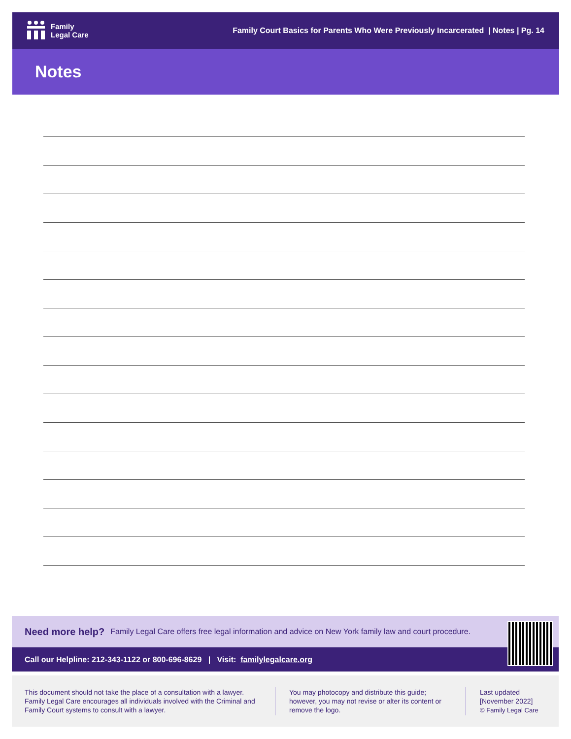Family
Legal Care
Family Court Basics for Parents Who Were Previously Incarcerated | Notes | Pg. 14
Notes
Need more help? Family Legal Care offers free legal information and advice on New York family law and court procedure.
Call our Helpline: 212-343-1122 or 800-696-8629 | Visit: familylegalcare.org
This document should not take the place of a consultation with a lawyer. Family Legal Care encourages all individuals involved with the Criminal and Family Court systems to consult with a lawyer.
You may photocopy and distribute this guide; however, you may not revise or alter its content or remove the logo.
Last updated
[November 2022]
© Family Legal Care